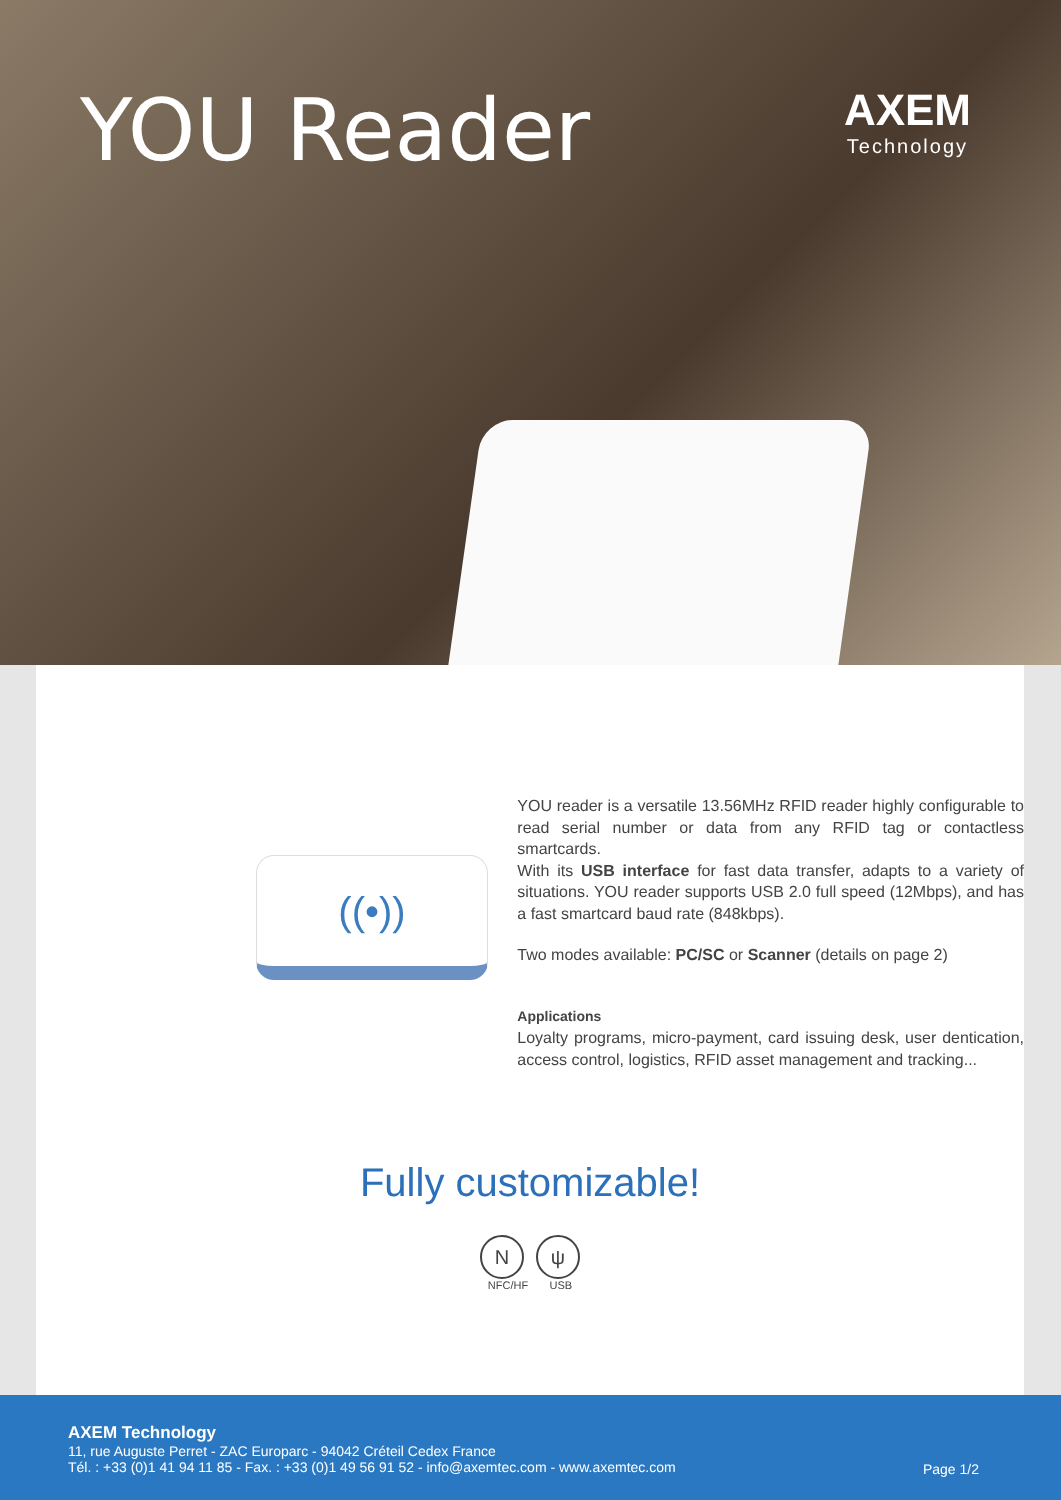YOU Reader
AXEM
Technology
((•))
YOU reader is a versatile 13.56MHz RFID reader highly configurable to read serial number or data from any RFID tag or contactless smartcards.
With its USB interface for fast data transfer, adapts to a variety of situations. YOU reader supports USB 2.0 full speed (12Mbps), and has a fast smartcard baud rate (848kbps).
Two modes available: PC/SC or Scanner (details on page 2)
Applications
Loyalty programs, micro-payment, card issuing desk, user dentication, access control, logistics, RFID asset management and tracking...
Fully customizable!
Nψ
NFC/HF USB
AXEM Technology
11, rue Auguste Perret - ZAC Europarc - 94042 Créteil Cedex France
Tél. : +33 (0)1 41 94 11 85 - Fax. : +33 (0)1 49 56 91 52 - info@axemtec.com - www.axemtec.com
Page 1/2